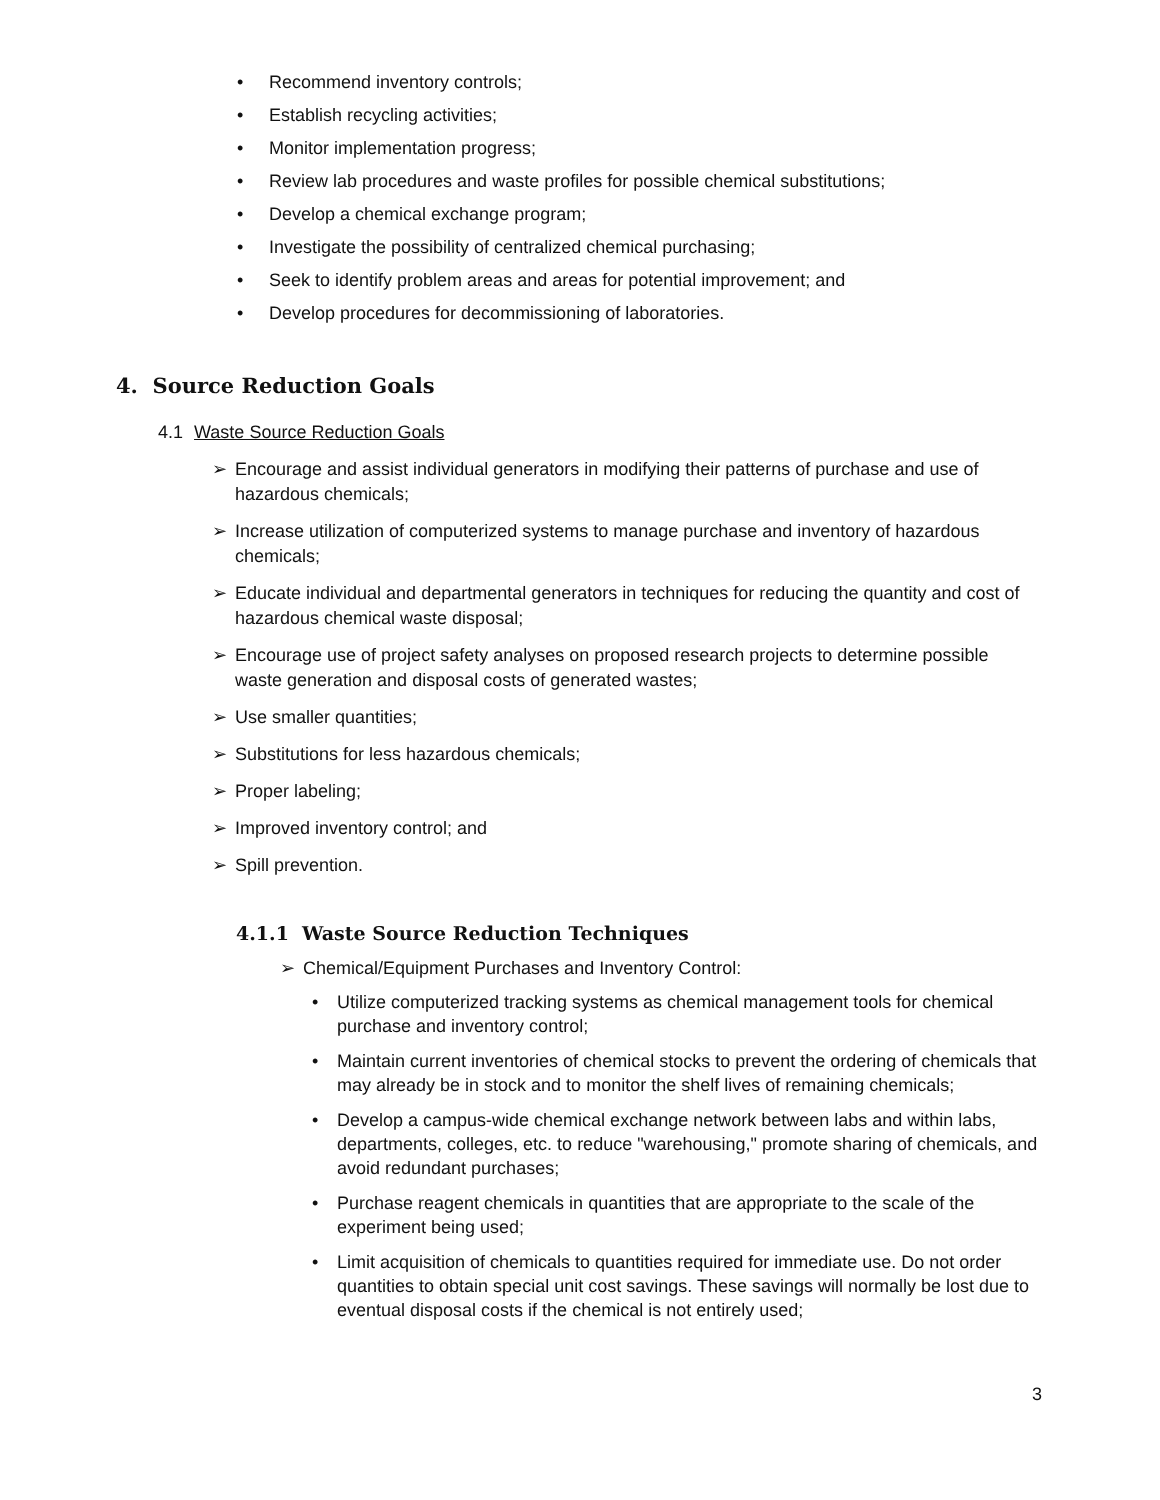• Recommend inventory controls;
• Establish recycling activities;
• Monitor implementation progress;
• Review lab procedures and waste profiles for possible chemical substitutions;
• Develop a chemical exchange program;
• Investigate the possibility of centralized chemical purchasing;
• Seek to identify problem areas and areas for potential improvement; and
• Develop procedures for decommissioning of laboratories.
4. Source Reduction Goals
4.1 Waste Source Reduction Goals
➢ Encourage and assist individual generators in modifying their patterns of purchase and use of hazardous chemicals;
➢ Increase utilization of computerized systems to manage purchase and inventory of hazardous chemicals;
➢ Educate individual and departmental generators in techniques for reducing the quantity and cost of hazardous chemical waste disposal;
➢ Encourage use of project safety analyses on proposed research projects to determine possible waste generation and disposal costs of generated wastes;
➢ Use smaller quantities;
➢ Substitutions for less hazardous chemicals;
➢ Proper labeling;
➢ Improved inventory control; and
➢ Spill prevention.
4.1.1 Waste Source Reduction Techniques
➢ Chemical/Equipment Purchases and Inventory Control:
• Utilize computerized tracking systems as chemical management tools for chemical purchase and inventory control;
• Maintain current inventories of chemical stocks to prevent the ordering of chemicals that may already be in stock and to monitor the shelf lives of remaining chemicals;
• Develop a campus-wide chemical exchange network between labs and within labs, departments, colleges, etc. to reduce "warehousing," promote sharing of chemicals, and avoid redundant purchases;
• Purchase reagent chemicals in quantities that are appropriate to the scale of the experiment being used;
• Limit acquisition of chemicals to quantities required for immediate use. Do not order quantities to obtain special unit cost savings. These savings will normally be lost due to eventual disposal costs if the chemical is not entirely used;
3